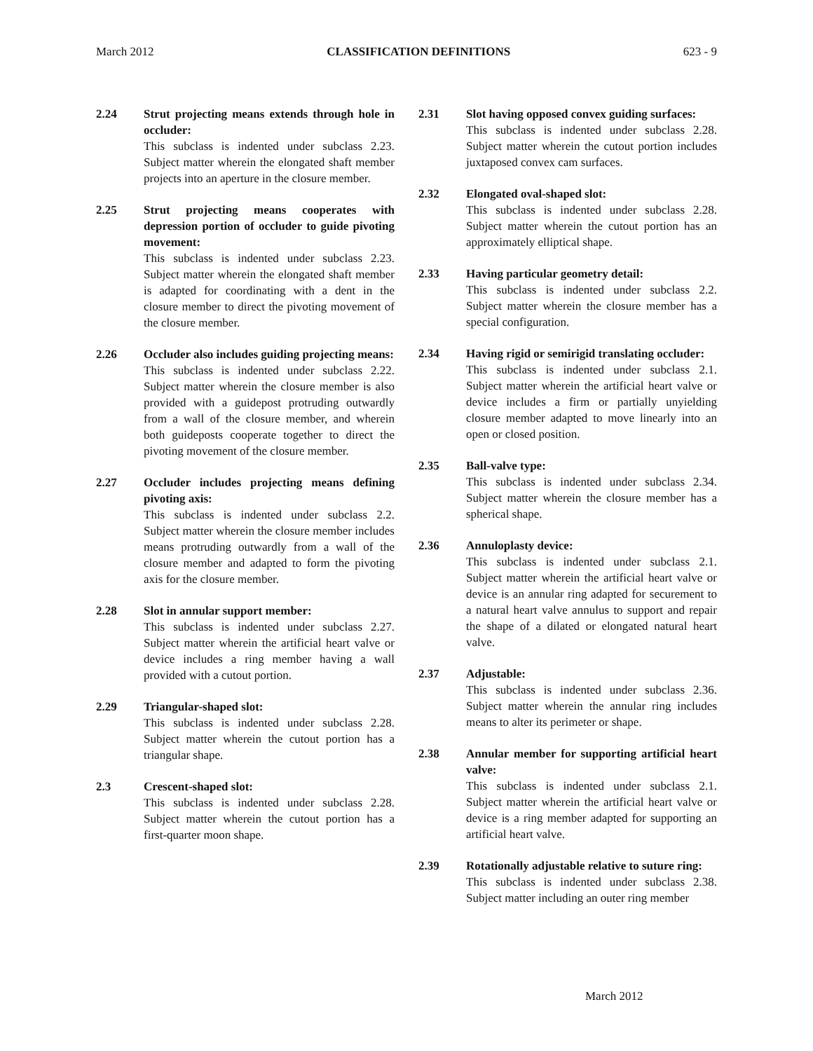March 2012 CLASSIFICATION DEFINITIONS 623 - 9
2.24 Strut projecting means extends through hole in occluder:
This subclass is indented under subclass 2.23. Subject matter wherein the elongated shaft member projects into an aperture in the closure member.
2.25 Strut projecting means cooperates with depression portion of occluder to guide pivoting movement:
This subclass is indented under subclass 2.23. Subject matter wherein the elongated shaft member is adapted for coordinating with a dent in the closure member to direct the pivoting movement of the closure member.
2.26 Occluder also includes guiding projecting means:
This subclass is indented under subclass 2.22. Subject matter wherein the closure member is also provided with a guidepost protruding outwardly from a wall of the closure member, and wherein both guideposts cooperate together to direct the pivoting movement of the closure member.
2.27 Occluder includes projecting means defining pivoting axis:
This subclass is indented under subclass 2.2. Subject matter wherein the closure member includes means protruding outwardly from a wall of the closure member and adapted to form the pivoting axis for the closure member.
2.28 Slot in annular support member:
This subclass is indented under subclass 2.27. Subject matter wherein the artificial heart valve or device includes a ring member having a wall provided with a cutout portion.
2.29 Triangular-shaped slot:
This subclass is indented under subclass 2.28. Subject matter wherein the cutout portion has a triangular shape.
2.3 Crescent-shaped slot:
This subclass is indented under subclass 2.28. Subject matter wherein the cutout portion has a first-quarter moon shape.
2.31 Slot having opposed convex guiding surfaces:
This subclass is indented under subclass 2.28. Subject matter wherein the cutout portion includes juxtaposed convex cam surfaces.
2.32 Elongated oval-shaped slot:
This subclass is indented under subclass 2.28. Subject matter wherein the cutout portion has an approximately elliptical shape.
2.33 Having particular geometry detail:
This subclass is indented under subclass 2.2. Subject matter wherein the closure member has a special configuration.
2.34 Having rigid or semirigid translating occluder:
This subclass is indented under subclass 2.1. Subject matter wherein the artificial heart valve or device includes a firm or partially unyielding closure member adapted to move linearly into an open or closed position.
2.35 Ball-valve type:
This subclass is indented under subclass 2.34. Subject matter wherein the closure member has a spherical shape.
2.36 Annuloplasty device:
This subclass is indented under subclass 2.1. Subject matter wherein the artificial heart valve or device is an annular ring adapted for securement to a natural heart valve annulus to support and repair the shape of a dilated or elongated natural heart valve.
2.37 Adjustable:
This subclass is indented under subclass 2.36. Subject matter wherein the annular ring includes means to alter its perimeter or shape.
2.38 Annular member for supporting artificial heart valve:
This subclass is indented under subclass 2.1. Subject matter wherein the artificial heart valve or device is a ring member adapted for supporting an artificial heart valve.
2.39 Rotationally adjustable relative to suture ring:
This subclass is indented under subclass 2.38. Subject matter including an outer ring member
March 2012